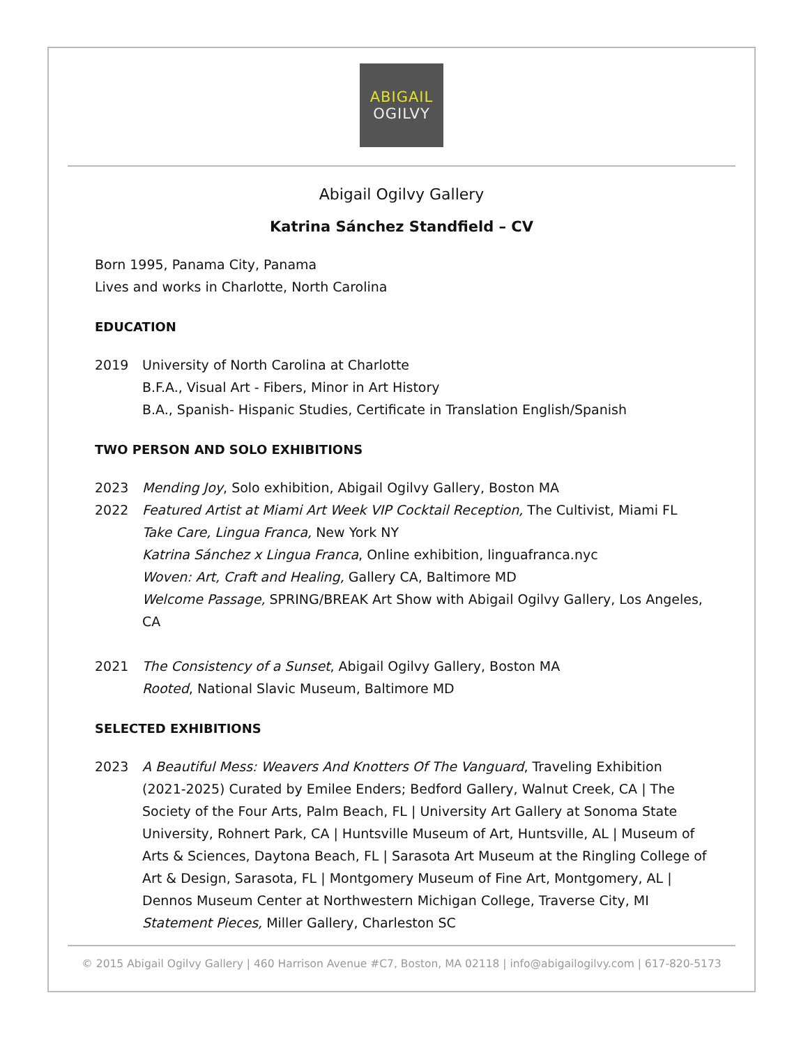ABIGAIL
OGILVY
Abigail Ogilvy Gallery
Katrina Sánchez Standfield – CV
Born 1995, Panama City, Panama
Lives and works in Charlotte, North Carolina
EDUCATION
2019 University of North Carolina at Charlotte
B.F.A., Visual Art - Fibers, Minor in Art History
B.A., Spanish- Hispanic Studies, Certificate in Translation English/Spanish
TWO PERSON AND SOLO EXHIBITIONS
2023 Mending Joy, Solo exhibition, Abigail Ogilvy Gallery, Boston MA
2022 Featured Artist at Miami Art Week VIP Cocktail Reception, The Cultivist, Miami FL
Take Care, Lingua Franca, New York NY
Katrina Sánchez x Lingua Franca, Online exhibition, linguafranca.nyc
Woven: Art, Craft and Healing, Gallery CA, Baltimore MD
Welcome Passage, SPRING/BREAK Art Show with Abigail Ogilvy Gallery, Los Angeles, CA
2021 The Consistency of a Sunset, Abigail Ogilvy Gallery, Boston MA
Rooted, National Slavic Museum, Baltimore MD
SELECTED EXHIBITIONS
2023 A Beautiful Mess: Weavers And Knotters Of The Vanguard, Traveling Exhibition (2021-2025) Curated by Emilee Enders; Bedford Gallery, Walnut Creek, CA | The Society of the Four Arts, Palm Beach, FL | University Art Gallery at Sonoma State University, Rohnert Park, CA | Huntsville Museum of Art, Huntsville, AL | Museum of Arts & Sciences, Daytona Beach, FL | Sarasota Art Museum at the Ringling College of Art & Design, Sarasota, FL | Montgomery Museum of Fine Art, Montgomery, AL | Dennos Museum Center at Northwestern Michigan College, Traverse City, MI
Statement Pieces, Miller Gallery, Charleston SC
© 2015 Abigail Ogilvy Gallery | 460 Harrison Avenue #C7, Boston, MA 02118 | info@abigailogilvy.com | 617-820-5173